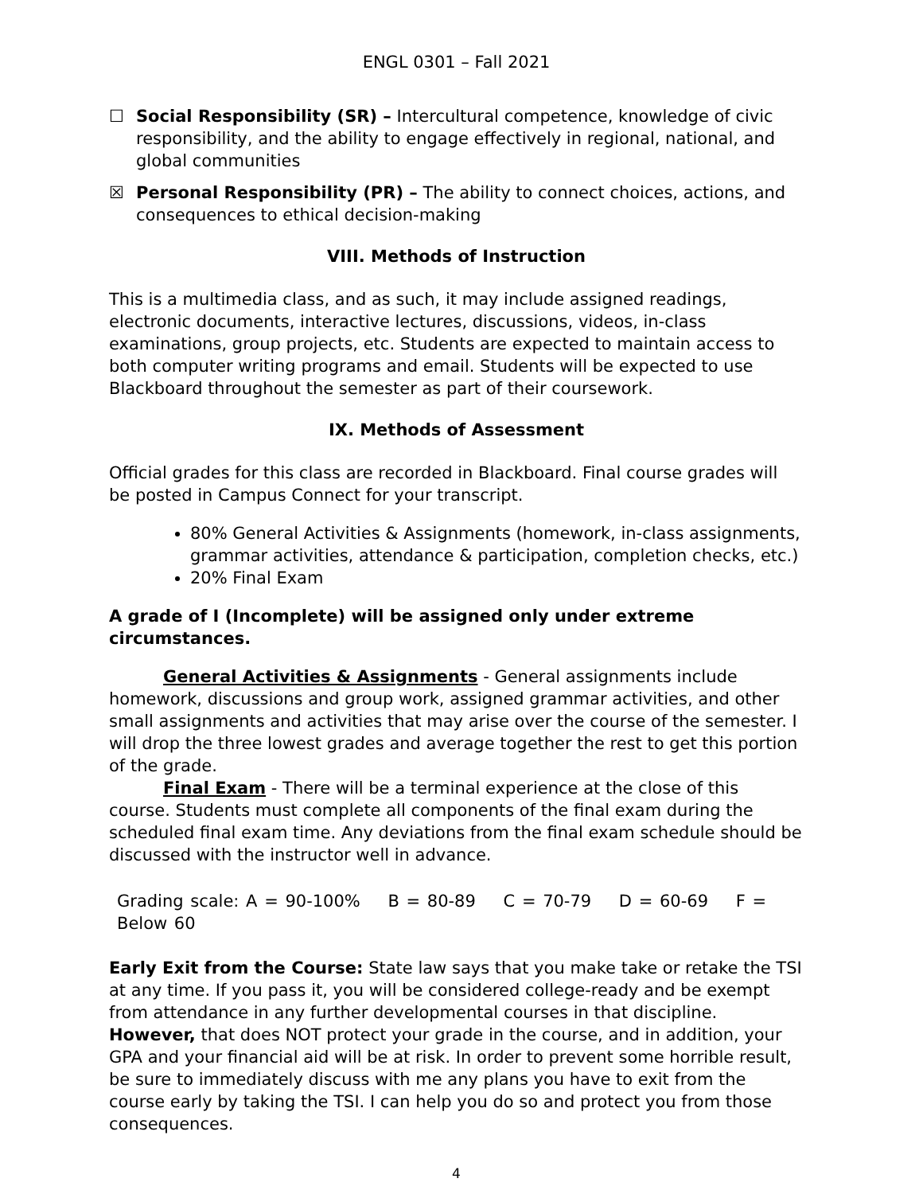ENGL 0301 – Fall 2021
☐ Social Responsibility (SR) – Intercultural competence, knowledge of civic responsibility, and the ability to engage effectively in regional, national, and global communities
☒ Personal Responsibility (PR) – The ability to connect choices, actions, and consequences to ethical decision-making
VIII. Methods of Instruction
This is a multimedia class, and as such, it may include assigned readings, electronic documents, interactive lectures, discussions, videos, in-class examinations, group projects, etc. Students are expected to maintain access to both computer writing programs and email. Students will be expected to use Blackboard throughout the semester as part of their coursework.
IX. Methods of Assessment
Official grades for this class are recorded in Blackboard. Final course grades will be posted in Campus Connect for your transcript.
80% General Activities & Assignments (homework, in-class assignments, grammar activities, attendance & participation, completion checks, etc.)
20% Final Exam
A grade of I (Incomplete) will be assigned only under extreme circumstances.
General Activities & Assignments - General assignments include homework, discussions and group work, assigned grammar activities, and other small assignments and activities that may arise over the course of the semester. I will drop the three lowest grades and average together the rest to get this portion of the grade.
Final Exam - There will be a terminal experience at the close of this course. Students must complete all components of the final exam during the scheduled final exam time. Any deviations from the final exam schedule should be discussed with the instructor well in advance.
Grading scale: A = 90-100% B = 80-89 C = 70-79 D = 60-69 F = Below 60
Early Exit from the Course: State law says that you make take or retake the TSI at any time. If you pass it, you will be considered college-ready and be exempt from attendance in any further developmental courses in that discipline. However, that does NOT protect your grade in the course, and in addition, your GPA and your financial aid will be at risk. In order to prevent some horrible result, be sure to immediately discuss with me any plans you have to exit from the course early by taking the TSI. I can help you do so and protect you from those consequences.
4